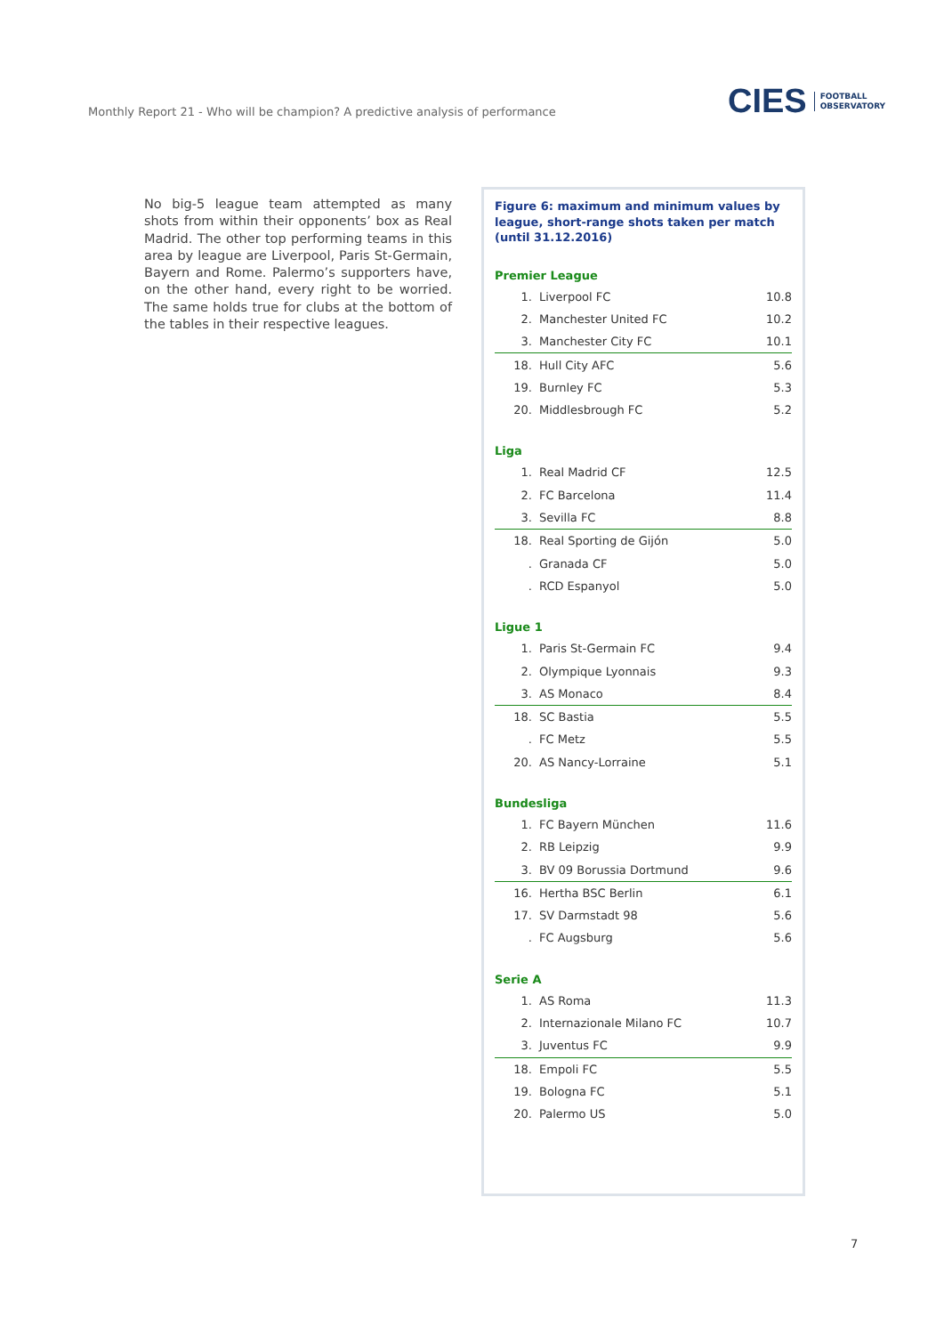Monthly Report 21 - Who will be champion? A predictive analysis of performance
CIES FOOTBALL
OBSERVATORY
No big-5 league team attempted as many shots from within their opponents’ box as Real Madrid. The other top performing teams in this area by league are Liverpool, Paris St-Germain, Bayern and Rome. Palermo’s supporters have, on the other hand, every right to be worried. The same holds true for clubs at the bottom of the tables in their respective leagues.
Figure 6: maximum and minimum values by league, short-range shots taken per match (until 31.12.2016)
Premier League
| 1. | Liverpool FC | 10.8 |
| 2. | Manchester United FC | 10.2 |
| 3. | Manchester City FC | 10.1 |
| 18. | Hull City AFC | 5.6 |
| 19. | Burnley FC | 5.3 |
| 20. | Middlesbrough FC | 5.2 |
Liga
| 1. | Real Madrid CF | 12.5 |
| 2. | FC Barcelona | 11.4 |
| 3. | Sevilla FC | 8.8 |
| 18. | Real Sporting de Gijón | 5.0 |
| . | Granada CF | 5.0 |
| . | RCD Espanyol | 5.0 |
Ligue 1
| 1. | Paris St-Germain FC | 9.4 |
| 2. | Olympique Lyonnais | 9.3 |
| 3. | AS Monaco | 8.4 |
| 18. | SC Bastia | 5.5 |
| . | FC Metz | 5.5 |
| 20. | AS Nancy-Lorraine | 5.1 |
Bundesliga
| 1. | FC Bayern München | 11.6 |
| 2. | RB Leipzig | 9.9 |
| 3. | BV 09 Borussia Dortmund | 9.6 |
| 16. | Hertha BSC Berlin | 6.1 |
| 17. | SV Darmstadt 98 | 5.6 |
| . | FC Augsburg | 5.6 |
Serie A
| 1. | AS Roma | 11.3 |
| 2. | Internazionale Milano FC | 10.7 |
| 3. | Juventus FC | 9.9 |
| 18. | Empoli FC | 5.5 |
| 19. | Bologna FC | 5.1 |
| 20. | Palermo US | 5.0 |
7